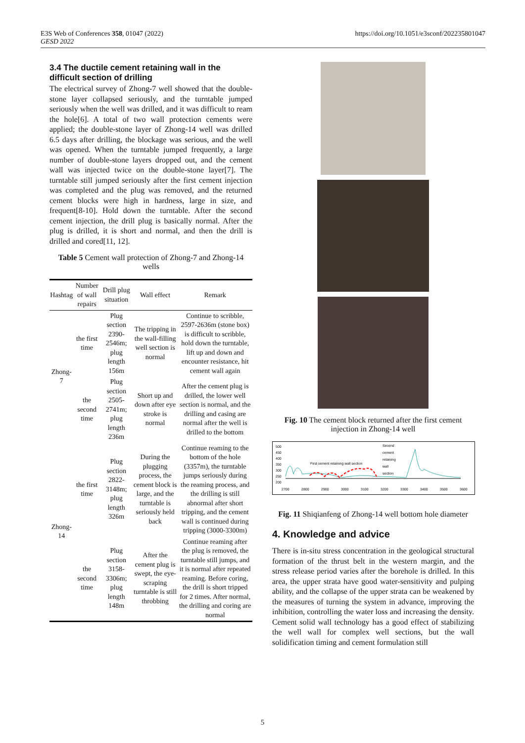E3S Web of Conferences 358, 01047 (2022)
GESD 2022
https://doi.org/10.1051/e3sconf/202235801047
3.4 The ductile cement retaining wall in the difficult section of drilling
The electrical survey of Zhong-7 well showed that the double-stone layer collapsed seriously, and the turntable jumped seriously when the well was drilled, and it was difficult to ream the hole[6]. A total of two wall protection cements were applied; the double-stone layer of Zhong-14 well was drilled 6.5 days after drilling, the blockage was serious, and the well was opened. When the turntable jumped frequently, a large number of double-stone layers dropped out, and the cement wall was injected twice on the double-stone layer[7]. The turntable still jumped seriously after the first cement injection was completed and the plug was removed, and the returned cement blocks were high in hardness, large in size, and frequent[8-10]. Hold down the turntable. After the second cement injection, the drill plug is basically normal. After the plug is drilled, it is short and normal, and then the drill is drilled and cored[11, 12].
Table 5 Cement wall protection of Zhong-7 and Zhong-14 wells
| Hashtag | Number of wall repairs | Drill plug situation | Wall effect | Remark |
| --- | --- | --- | --- | --- |
| Zhong-7 | the first time | Plug section 2390-2546m; plug length 156m | The tripping in the wall-filling well section is normal | Continue to scribble, 2597-2636m (stone box) is difficult to scribble, hold down the turntable, lift up and down and encounter resistance, hit cement wall again |
| | the second time | Plug section 2505-2741m; plug length 236m | Short up and down after eye stroke is normal | After the cement plug is drilled, the lower well section is normal, and the drilling and casing are normal after the well is drilled to the bottom |
| Zhong-14 | the first time | Plug section 2822-3148m; plug length 326m | During the plugging process, the cement block is large, and the turntable is seriously held back | Continue reaming to the bottom of the hole (3357m), the turntable jumps seriously during the reaming process, and the drilling is still abnormal after short tripping, and the cement wall is continued during tripping (3000-3300m) |
| | the second time | Plug section 3158-3306m; plug length 148m | After the cement plug is swept, the eye-scraping turntable is still throbbing | Continue reaming after the plug is removed, the turntable still jumps, and it is normal after repeated reaming. Before coring, the drill is short tripped for 2 times. After normal, the drilling and coring are normal |
Fig. 10 The cement block returned after the first cement injection in Zhong-14 well
500
450
400
350
300
250
200
2700
2800
2900
3000
3100
3200
3300
3400
3500
3600
First cement retaining wall section
Secend
cement
retaining
wall
section
Fig. 11 Shiqianfeng of Zhong-14 well bottom hole diameter
4. Knowledge and advice
There is in-situ stress concentration in the geological structural formation of the thrust belt in the western margin, and the stress release period varies after the borehole is drilled. In this area, the upper strata have good water-sensitivity and pulping ability, and the collapse of the upper strata can be weakened by the measures of turning the system in advance, improving the inhibition, controlling the water loss and increasing the density. Cement solid wall technology has a good effect of stabilizing the well wall for complex well sections, but the wall solidification timing and cement formulation still
5